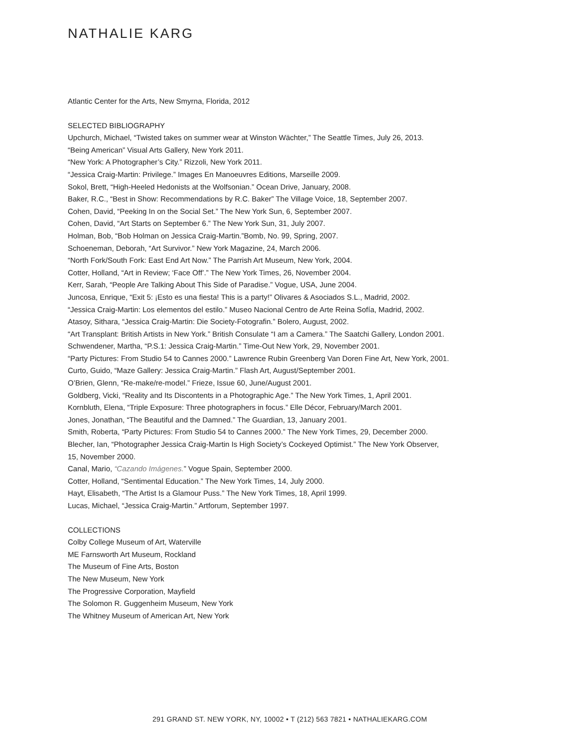NATHALIE KARG
Atlantic Center for the Arts, New Smyrna, Florida, 2012
SELECTED BIBLIOGRAPHY
Upchurch, Michael, “Twisted takes on summer wear at Winston Wächter,” The Seattle Times, July 26, 2013.
“Being American” Visual Arts Gallery, New York 2011.
“New York: A Photographer’s City.” Rizzoli, New York 2011.
“Jessica Craig-Martin: Privilege.” Images En Manoeuvres Editions, Marseille 2009.
Sokol, Brett, “High-Heeled Hedonists at the Wolfsonian.” Ocean Drive, January, 2008.
Baker, R.C., “Best in Show: Recommendations by R.C. Baker” The Village Voice, 18, September 2007.
Cohen, David, “Peeking In on the Social Set.” The New York Sun, 6, September 2007.
Cohen, David, “Art Starts on September 6.” The New York Sun, 31, July 2007.
Holman, Bob, “Bob Holman on Jessica Craig-Martin.”Bomb, No. 99, Spring, 2007.
Schoeneman, Deborah, “Art Survivor.” New York Magazine, 24, March 2006.
“North Fork/South Fork: East End Art Now.” The Parrish Art Museum, New York, 2004.
Cotter, Holland, “Art in Review; ‘Face Off’.” The New York Times, 26, November 2004.
Kerr, Sarah, “People Are Talking About This Side of Paradise.” Vogue, USA, June 2004.
Juncosa, Enrique, “Exit 5: ¡Esto es una fiesta! This is a party!” Olivares & Asociados S.L., Madrid, 2002.
“Jessica Craig-Martin: Los elementos del estilo.” Museo Nacional Centro de Arte Reina Sofía, Madrid, 2002.
Atasoy, Sithara, “Jessica Craig-Martin: Die Society-Fotografin.” Bolero, August, 2002.
“Art Transplant: British Artists in New York.” British Consulate “I am a Camera.” The Saatchi Gallery, London 2001.
Schwendener, Martha, “P.S.1: Jessica Craig-Martin.” Time-Out New York, 29, November 2001.
“Party Pictures: From Studio 54 to Cannes 2000.” Lawrence Rubin Greenberg Van Doren Fine Art, New York, 2001.
Curto, Guido, “Maze Gallery: Jessica Craig-Martin.” Flash Art, August/September 2001.
O’Brien, Glenn, “Re-make/re-model.” Frieze, Issue 60, June/August 2001.
Goldberg, Vicki, “Reality and Its Discontents in a Photographic Age.” The New York Times, 1, April 2001.
Kornbluth, Elena, “Triple Exposure: Three photographers in focus.” Elle Décor, February/March 2001.
Jones, Jonathan, “The Beautiful and the Damned.” The Guardian, 13, January 2001.
Smith, Roberta, “Party Pictures: From Studio 54 to Cannes 2000.” The New York Times, 29, December 2000.
Blecher, Ian, “Photographer Jessica Craig-Martin Is High Society’s Cockeyed Optimist.” The New York Observer,
15, November 2000.
Canal, Mario, “Cazando Imágenes.” Vogue Spain, September 2000.
Cotter, Holland, “Sentimental Education.” The New York Times, 14, July 2000.
Hayt, Elisabeth, “The Artist Is a Glamour Puss.” The New York Times, 18, April 1999.
Lucas, Michael, “Jessica Craig-Martin.” Artforum, September 1997.
COLLECTIONS
Colby College Museum of Art, Waterville
ME Farnsworth Art Museum, Rockland
The Museum of Fine Arts, Boston
The New Museum, New York
The Progressive Corporation, Mayfield
The Solomon R. Guggenheim Museum, New York
The Whitney Museum of American Art, New York
291 GRAND ST. NEW YORK, NY, 10002 • T (212) 563 7821 • NATHALIEKARG.COM